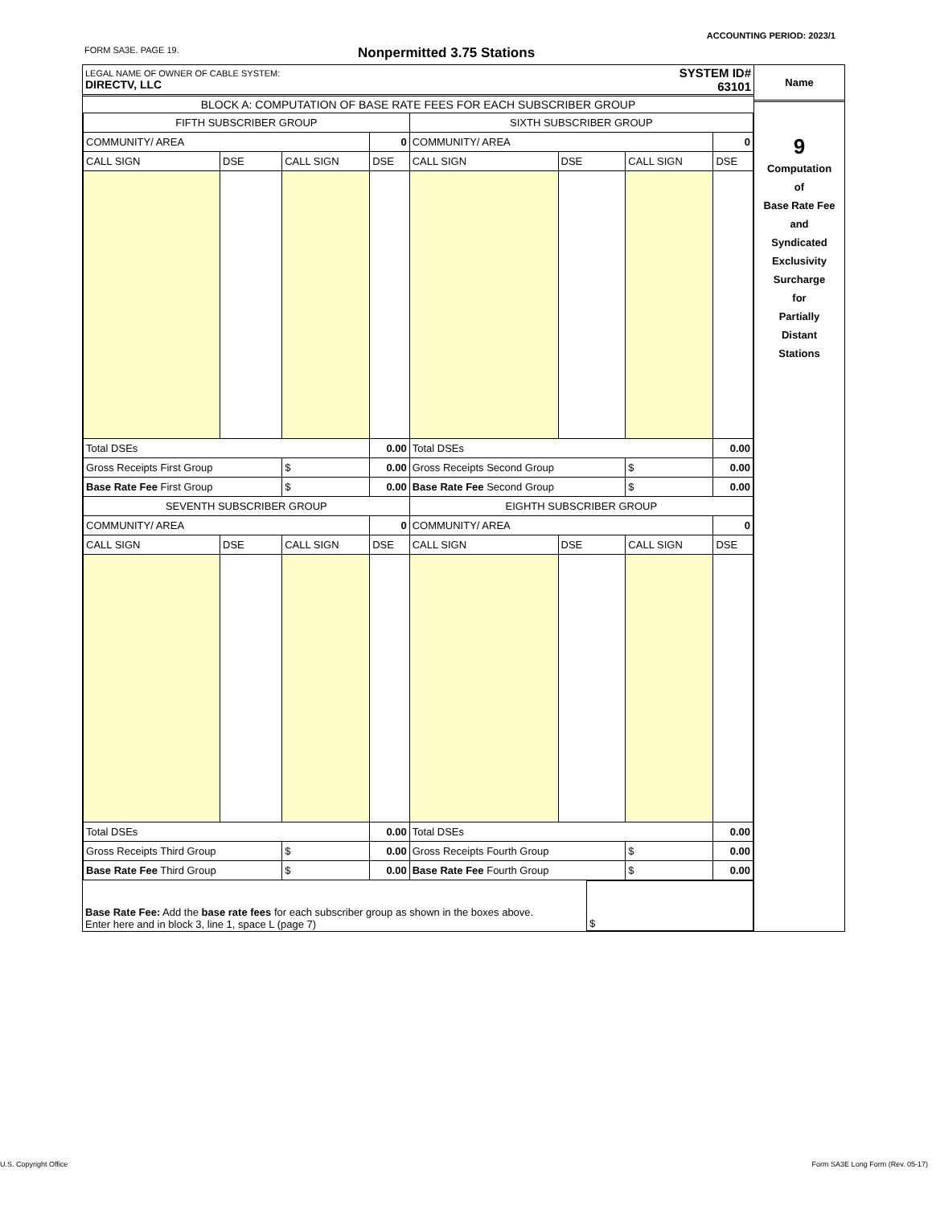ACCOUNTING PERIOD: 2023/1
FORM SA3E. PAGE 19.
Nonpermitted 3.75 Stations
| LEGAL NAME OF OWNER OF CABLE SYSTEM: DIRECTV, LLC | SYSTEM ID# 63101 |
BLOCK A: COMPUTATION OF BASE RATE FEES FOR EACH SUBSCRIBER GROUP
| FIFTH SUBSCRIBER GROUP | | | | SIXTH SUBSCRIBER GROUP | | | |
| COMMUNITY/ AREA | | | 0 | COMMUNITY/ AREA | | | 0 |
| CALL SIGN | DSE | CALL SIGN | DSE | CALL SIGN | DSE | CALL SIGN | DSE |
| Total DSEs | | | 0.00 | Total DSEs | | | 0.00 |
| Gross Receipts First Group | | $ | 0.00 | Gross Receipts Second Group | | $ | 0.00 |
| Base Rate Fee First Group | | $ | 0.00 | Base Rate Fee Second Group | | $ | 0.00 |
| SEVENTH SUBSCRIBER GROUP | | | | EIGHTH SUBSCRIBER GROUP | | | |
| COMMUNITY/ AREA | | | 0 | COMMUNITY/ AREA | | | 0 |
| CALL SIGN | DSE | CALL SIGN | DSE | CALL SIGN | DSE | CALL SIGN | DSE |
| Total DSEs | | | 0.00 | Total DSEs | | | 0.00 |
| Gross Receipts Third Group | | $ | 0.00 | Gross Receipts Fourth Group | | $ | 0.00 |
| Base Rate Fee Third Group | | $ | 0.00 | Base Rate Fee Fourth Group | | $ | 0.00 |
| Base Rate Fee: Add the base rate fees for each subscriber group as shown in the boxes above. Enter here and in block 3, line 1, space L (page 7) | $ |
Name
9
Computation
of
Base Rate Fee
and
Syndicated
Exclusivity
Surcharge
for
Partially
Distant
Stations
U.S. Copyright Office
Form SA3E Long Form (Rev. 05-17)